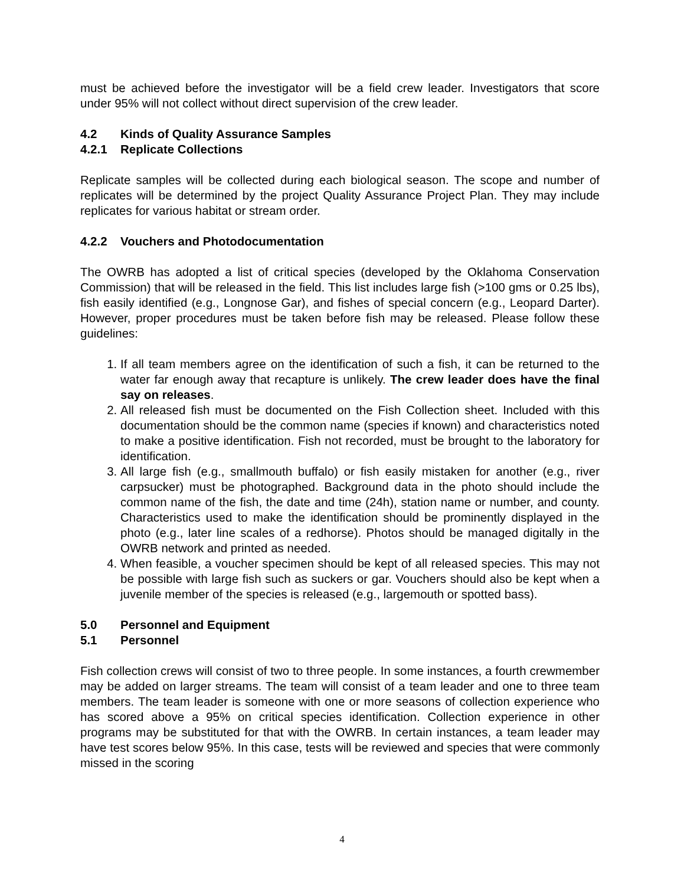must be achieved before the investigator will be a field crew leader. Investigators that score under 95% will not collect without direct supervision of the crew leader.
4.2 Kinds of Quality Assurance Samples
4.2.1 Replicate Collections
Replicate samples will be collected during each biological season. The scope and number of replicates will be determined by the project Quality Assurance Project Plan. They may include replicates for various habitat or stream order.
4.2.2 Vouchers and Photodocumentation
The OWRB has adopted a list of critical species (developed by the Oklahoma Conservation Commission) that will be released in the field. This list includes large fish (>100 gms or 0.25 lbs), fish easily identified (e.g., Longnose Gar), and fishes of special concern (e.g., Leopard Darter). However, proper procedures must be taken before fish may be released. Please follow these guidelines:
1. If all team members agree on the identification of such a fish, it can be returned to the water far enough away that recapture is unlikely. The crew leader does have the final say on releases.
2. All released fish must be documented on the Fish Collection sheet. Included with this documentation should be the common name (species if known) and characteristics noted to make a positive identification. Fish not recorded, must be brought to the laboratory for identification.
3. All large fish (e.g., smallmouth buffalo) or fish easily mistaken for another (e.g., river carpsucker) must be photographed. Background data in the photo should include the common name of the fish, the date and time (24h), station name or number, and county. Characteristics used to make the identification should be prominently displayed in the photo (e.g., later line scales of a redhorse). Photos should be managed digitally in the OWRB network and printed as needed.
4. When feasible, a voucher specimen should be kept of all released species. This may not be possible with large fish such as suckers or gar. Vouchers should also be kept when a juvenile member of the species is released (e.g., largemouth or spotted bass).
5.0 Personnel and Equipment
5.1 Personnel
Fish collection crews will consist of two to three people. In some instances, a fourth crewmember may be added on larger streams. The team will consist of a team leader and one to three team members. The team leader is someone with one or more seasons of collection experience who has scored above a 95% on critical species identification. Collection experience in other programs may be substituted for that with the OWRB. In certain instances, a team leader may have test scores below 95%. In this case, tests will be reviewed and species that were commonly missed in the scoring
4